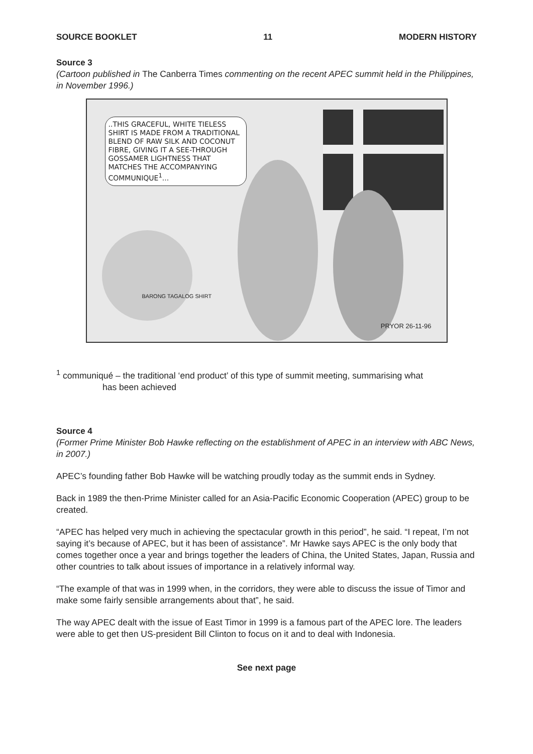SOURCE BOOKLET 11 MODERN HISTORY
Source 3
(Cartoon published in The Canberra Times commenting on the recent APEC summit held in the Philippines, in November 1996.)
..THIS GRACEFUL, WHITE TIELESS SHIRT IS MADE FROM A TRADITIONAL BLEND OF RAW SILK AND COCONUT FIBRE, GIVING IT A SEE-THROUGH GOSSAMER LIGHTNESS THAT MATCHES THE ACCOMPANYING COMMUNIQUE<sup>1</sup>...
BARONG TAGALOG SHIRT
PRYOR 26-11-96
<sup>1</sup> communiqué – the traditional ‘end product’ of this type of summit meeting, summarising what
has been achieved
Source 4
(Former Prime Minister Bob Hawke reflecting on the establishment of APEC in an interview with ABC News, in 2007.)
APEC’s founding father Bob Hawke will be watching proudly today as the summit ends in Sydney.
Back in 1989 the then-Prime Minister called for an Asia-Pacific Economic Cooperation (APEC) group to be created.
“APEC has helped very much in achieving the spectacular growth in this period”, he said. “I repeat, I’m not saying it’s because of APEC, but it has been of assistance”. Mr Hawke says APEC is the only body that comes together once a year and brings together the leaders of China, the United States, Japan, Russia and other countries to talk about issues of importance in a relatively informal way.
“The example of that was in 1999 when, in the corridors, they were able to discuss the issue of Timor and make some fairly sensible arrangements about that”, he said.
The way APEC dealt with the issue of East Timor in 1999 is a famous part of the APEC lore. The leaders were able to get then US-president Bill Clinton to focus on it and to deal with Indonesia.
See next page